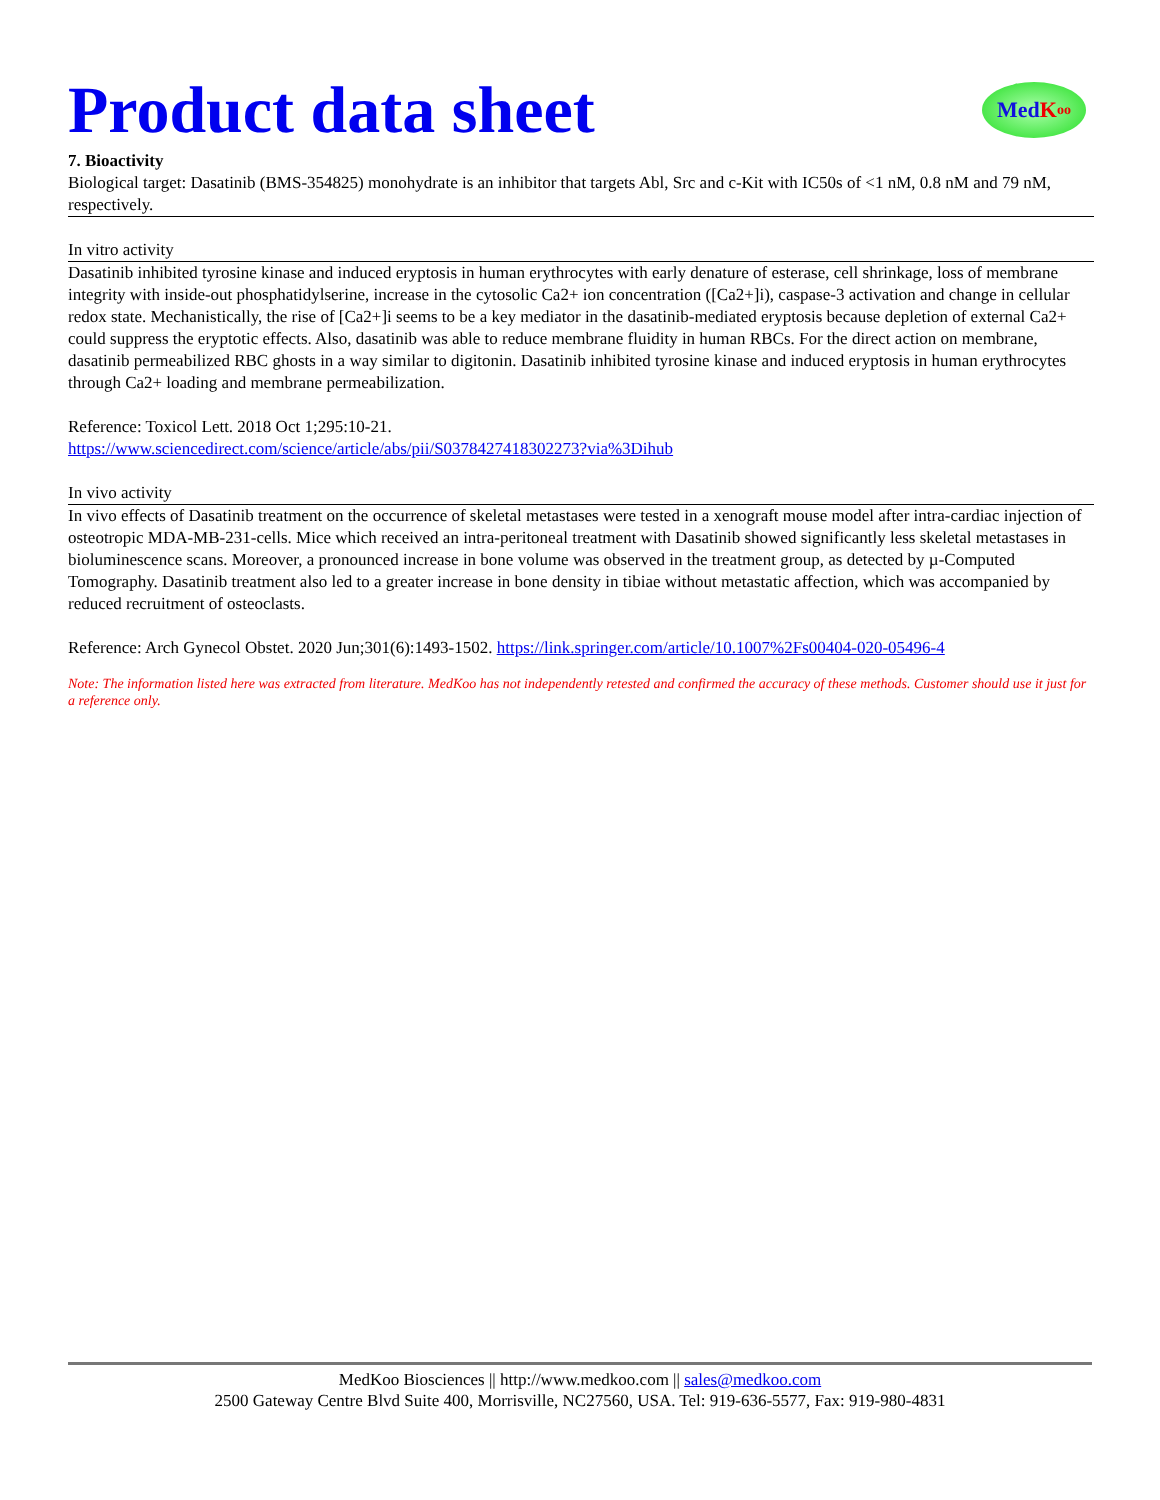Product data sheet
Med K oo
7. Bioactivity
Biological target: Dasatinib (BMS-354825) monohydrate is an inhibitor that targets Abl, Src and c-Kit with IC50s of <1 nM, 0.8 nM and 79 nM, respectively.
In vitro activity
Dasatinib inhibited tyrosine kinase and induced eryptosis in human erythrocytes with early denature of esterase, cell shrinkage, loss of membrane integrity with inside-out phosphatidylserine, increase in the cytosolic Ca2+ ion concentration ([Ca2+]i), caspase-3 activation and change in cellular redox state. Mechanistically, the rise of [Ca2+]i seems to be a key mediator in the dasatinib-mediated eryptosis because depletion of external Ca2+ could suppress the eryptotic effects. Also, dasatinib was able to reduce membrane fluidity in human RBCs. For the direct action on membrane, dasatinib permeabilized RBC ghosts in a way similar to digitonin. Dasatinib inhibited tyrosine kinase and induced eryptosis in human erythrocytes through Ca2+ loading and membrane permeabilization.
Reference: Toxicol Lett. 2018 Oct 1;295:10-21.
https://www.sciencedirect.com/science/article/abs/pii/S0378427418302273?via%3Dihub
In vivo activity
In vivo effects of Dasatinib treatment on the occurrence of skeletal metastases were tested in a xenograft mouse model after intra-cardiac injection of osteotropic MDA-MB-231-cells. Mice which received an intra-peritoneal treatment with Dasatinib showed significantly less skeletal metastases in bioluminescence scans. Moreover, a pronounced increase in bone volume was observed in the treatment group, as detected by µ-Computed Tomography. Dasatinib treatment also led to a greater increase in bone density in tibiae without metastatic affection, which was accompanied by reduced recruitment of osteoclasts.
Reference: Arch Gynecol Obstet. 2020 Jun;301(6):1493-1502. https://link.springer.com/article/10.1007%2Fs00404-020-05496-4
Note: The information listed here was extracted from literature. MedKoo has not independently retested and confirmed the accuracy of these methods. Customer should use it just for a reference only.
MedKoo Biosciences || http://www.medkoo.com || sales@medkoo.com
2500 Gateway Centre Blvd Suite 400, Morrisville, NC27560, USA. Tel: 919-636-5577, Fax: 919-980-4831